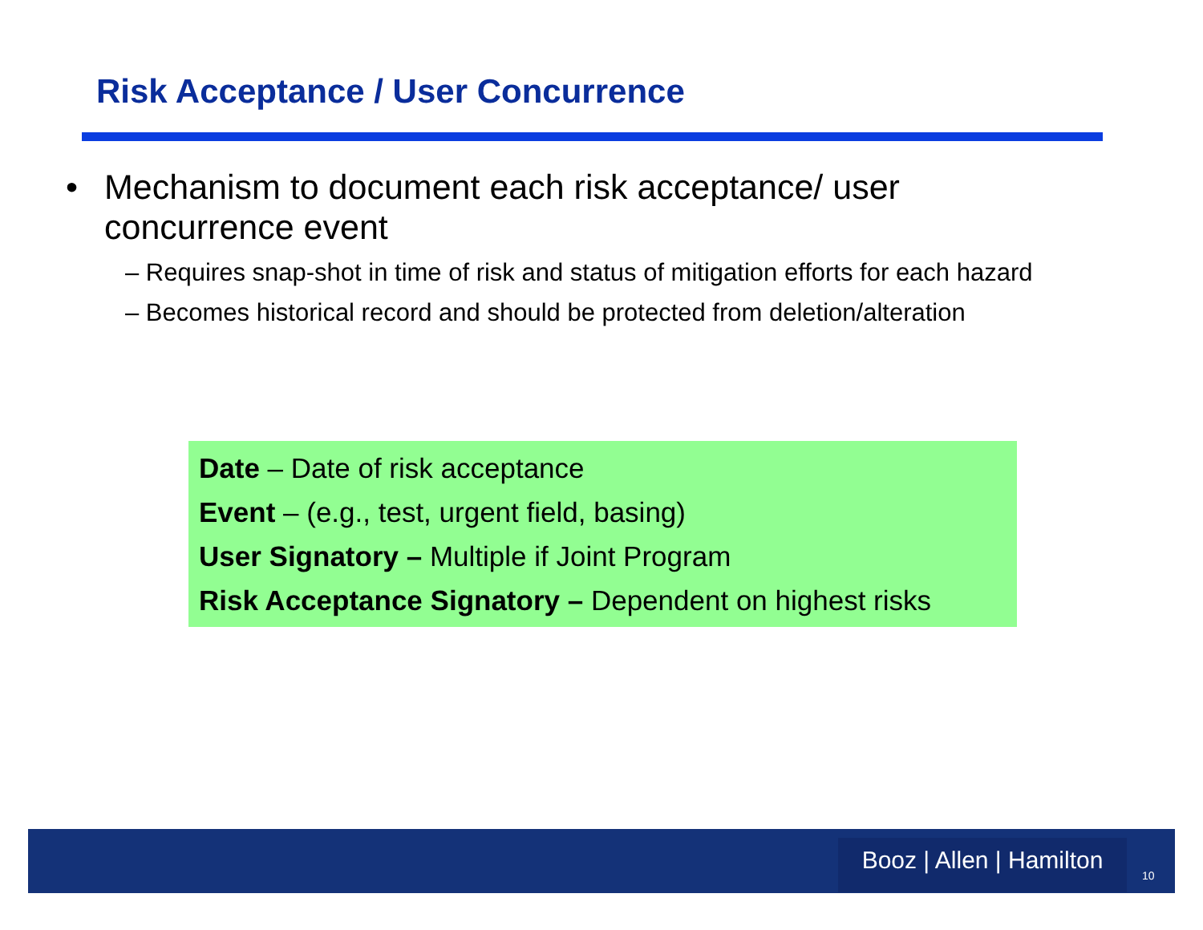Risk Acceptance / User Concurrence
• Mechanism to document each risk acceptance/ user
concurrence event
– Requires snap-shot in time of risk and status of mitigation efforts for each hazard
– Becomes historical record and should be protected from deletion/alteration
Date – Date of risk acceptance
Event – (e.g., test, urgent field, basing)
User Signatory – Multiple if Joint Program
Risk Acceptance Signatory – Dependent on highest risks
Booz | Allen | Hamilton
10